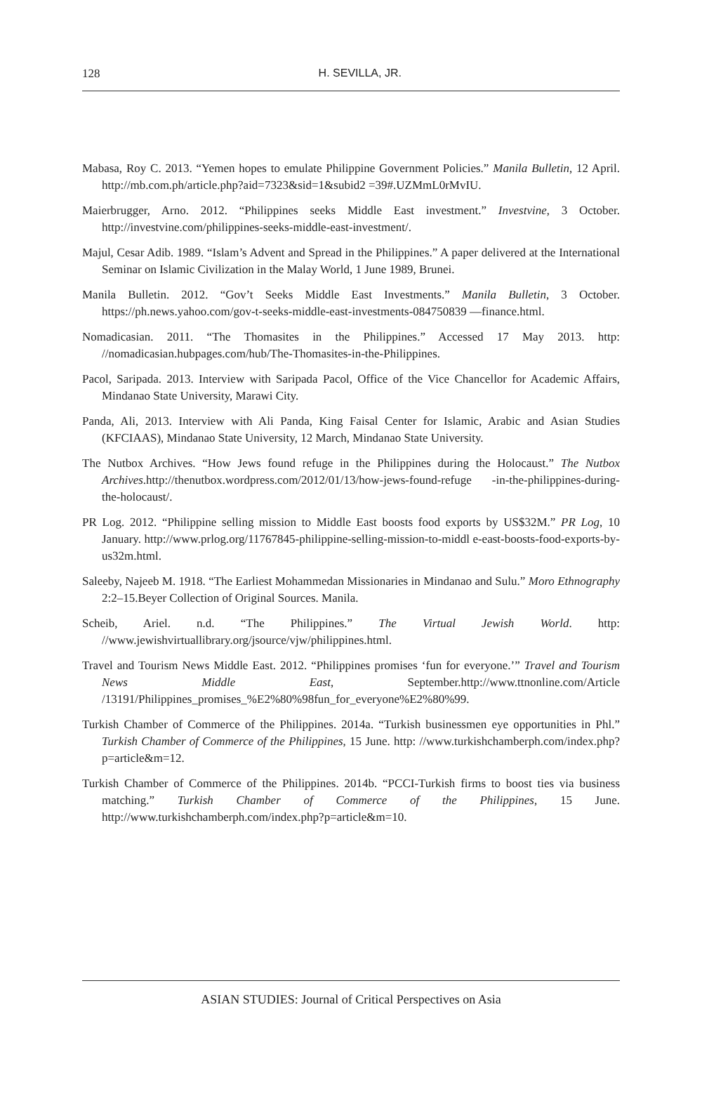128
H. SEVILLA, JR.
Mabasa, Roy C. 2013. “Yemen hopes to emulate Philippine Government Policies.” Manila Bulletin, 12 April. http://mb.com.ph/article.php?aid=7323&sid=1&subid2 =39#.UZMmL0rMvIU.
Maierbrugger, Arno. 2012. “Philippines seeks Middle East investment.” Investvine, 3 October. http://investvine.com/philippines-seeks-middle-east-investment/.
Majul, Cesar Adib. 1989. “Islam’s Advent and Spread in the Philippines.” A paper delivered at the International Seminar on Islamic Civilization in the Malay World, 1 June 1989, Brunei.
Manila Bulletin. 2012. “Gov’t Seeks Middle East Investments.” Manila Bulletin, 3 October. https://ph.news.yahoo.com/gov-t-seeks-middle-east-investments-084750839 —finance.html.
Nomadicasian. 2011. “The Thomasites in the Philippines.” Accessed 17 May 2013. http: //nomadicasian.hubpages.com/hub/The-Thomasites-in-the-Philippines.
Pacol, Saripada. 2013. Interview with Saripada Pacol, Office of the Vice Chancellor for Academic Affairs, Mindanao State University, Marawi City.
Panda, Ali, 2013. Interview with Ali Panda, King Faisal Center for Islamic, Arabic and Asian Studies (KFCIAAS), Mindanao State University, 12 March, Mindanao State University.
The Nutbox Archives. “How Jews found refuge in the Philippines during the Holocaust.” The Nutbox Archives.http://thenutbox.wordpress.com/2012/01/13/how-jews-found-refuge -in-the-philippines-during-the-holocaust/.
PR Log. 2012. “Philippine selling mission to Middle East boosts food exports by US$32M.” PR Log, 10 January. http://www.prlog.org/11767845-philippine-selling-mission-to-middl e-east-boosts-food-exports-by-us32m.html.
Saleeby, Najeeb M. 1918. “The Earliest Mohammedan Missionaries in Mindanao and Sulu.” Moro Ethnography 2:2–15.Beyer Collection of Original Sources. Manila.
Scheib, Ariel. n.d. “The Philippines.” The Virtual Jewish World. http: //www.jewishvirtuallibrary.org/jsource/vjw/philippines.html.
Travel and Tourism News Middle East. 2012. “Philippines promises ‘fun for everyone.’” Travel and Tourism News Middle East, September.http://www.ttnonline.com/Article /13191/Philippines_promises_%E2%80%98fun_for_everyone%E2%80%99.
Turkish Chamber of Commerce of the Philippines. 2014a. “Turkish businessmen eye opportunities in Phl.” Turkish Chamber of Commerce of the Philippines, 15 June. http: //www.turkishchamberph.com/index.php?p=article&m=12.
Turkish Chamber of Commerce of the Philippines. 2014b. “PCCI-Turkish firms to boost ties via business matching.” Turkish Chamber of Commerce of the Philippines, 15 June. http://www.turkishchamberph.com/index.php?p=article&m=10.
ASIAN STUDIES: Journal of Critical Perspectives on Asia